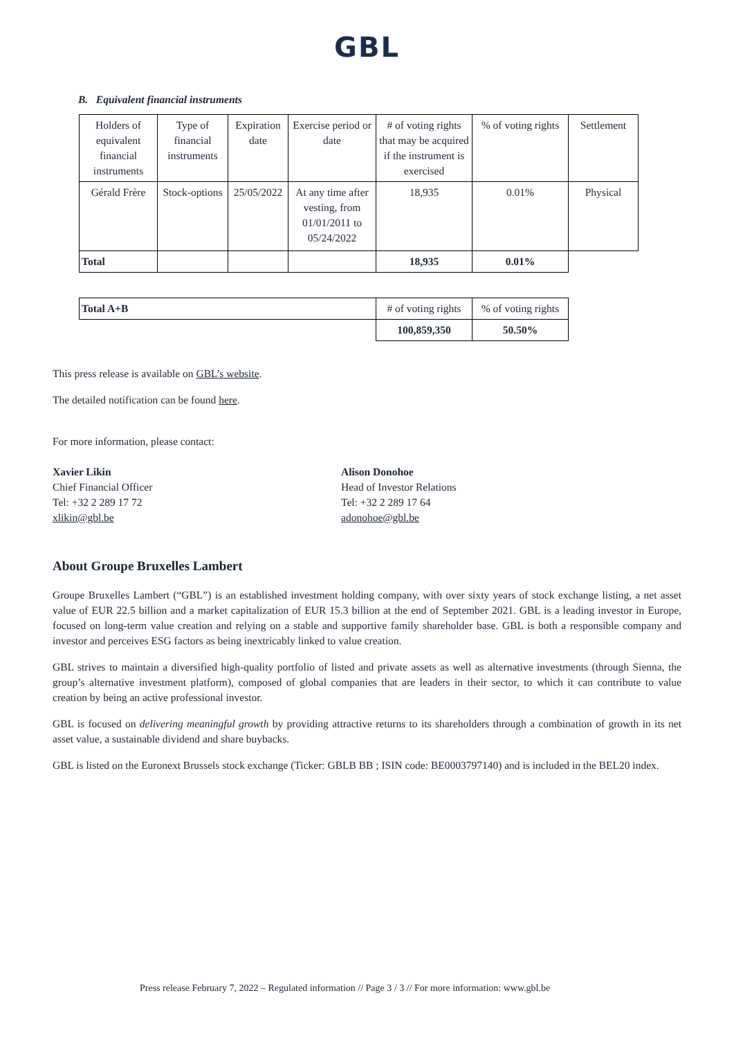GBL
B. Equivalent financial instruments
| Holders of equivalent financial instruments | Type of financial instruments | Expiration date | Exercise period or date | # of voting rights that may be acquired if the instrument is exercised | % of voting rights | Settlement |
| --- | --- | --- | --- | --- | --- | --- |
| Gérald Frère | Stock-options | 25/05/2022 | At any time after vesting, from 01/01/2011 to 05/24/2022 | 18,935 | 0.01% | Physical |
| Total | | | | 18,935 | 0.01% | |
| Total A+B | # of voting rights | % of voting rights |
| | 100,859,350 | 50.50% |
This press release is available on GBL’s website.
The detailed notification can be found here.
For more information, please contact:
Xavier Likin
Chief Financial Officer
Tel: +32 2 289 17 72
xlikin@gbl.be
Alison Donohoe
Head of Investor Relations
Tel: +32 2 289 17 64
adonohoe@gbl.be
About Groupe Bruxelles Lambert
Groupe Bruxelles Lambert (“GBL”) is an established investment holding company, with over sixty years of stock exchange listing, a net asset value of EUR 22.5 billion and a market capitalization of EUR 15.3 billion at the end of September 2021. GBL is a leading investor in Europe, focused on long-term value creation and relying on a stable and supportive family shareholder base. GBL is both a responsible company and investor and perceives ESG factors as being inextricably linked to value creation.
GBL strives to maintain a diversified high-quality portfolio of listed and private assets as well as alternative investments (through Sienna, the group’s alternative investment platform), composed of global companies that are leaders in their sector, to which it can contribute to value creation by being an active professional investor.
GBL is focused on delivering meaningful growth by providing attractive returns to its shareholders through a combination of growth in its net asset value, a sustainable dividend and share buybacks.
GBL is listed on the Euronext Brussels stock exchange (Ticker: GBLB BB ; ISIN code: BE0003797140) and is included in the BEL20 index.
Press release February 7, 2022 – Regulated information // Page 3 / 3 // For more information: www.gbl.be